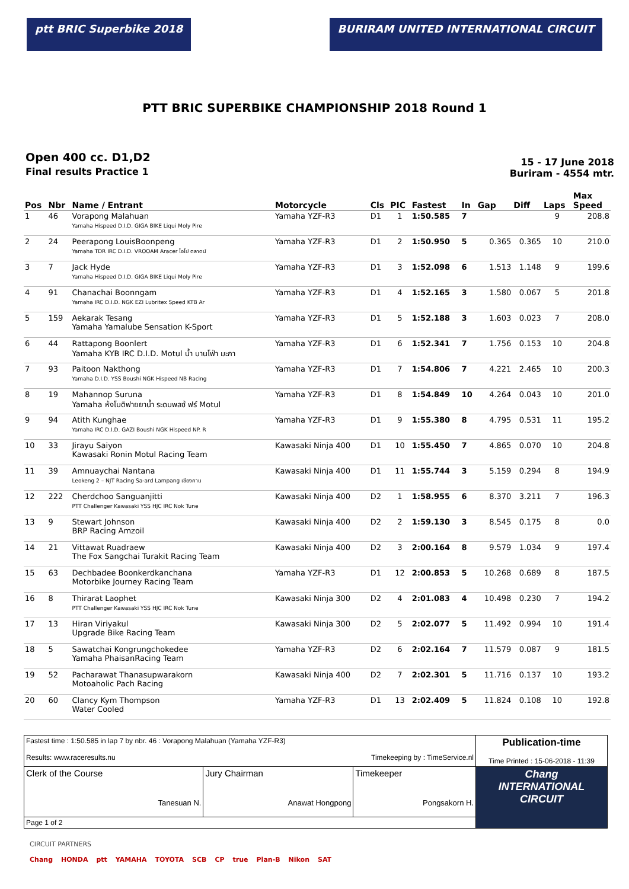ptt BRIC Superbike 2018 BURIRAM UNITED INTERNATIONAL CIRCUIT
PTT BRIC SUPERBIKE CHAMPIONSHIP 2018 Round 1
Open 400 cc. D1,D2
Final results Practice 1
15 - 17 June 2018
Buriram - 4554 mtr.
| Pos | Nbr | Name / Entrant | Motorcycle | Cls | PIC | Fastest | In | Gap | Diff | Laps | Max Speed |
| --- | --- | --- | --- | --- | --- | --- | --- | --- | --- | --- | --- |
| 1 | 46 | Vorapong Malahuan Yamaha Hispeed D.I.D. GIGA BIKE Liqui Moly Pire | Yamaha YZF-R3 | D1 | 1 | 1:50.585 | 7 | | | 9 | 208.8 |
| 2 | 24 | Peerapong LouisBoonpeng Yamaha TDR IRC D.I.D. VROOAM Aracer ไอโป ตลาดน์ | Yamaha YZF-R3 | D1 | 2 | 1:50.950 | 5 | 0.365 | 0.365 | 10 | 210.0 |
| 3 | 7 | Jack Hyde Yamaha Hispeed D.I.D. GIGA BIKE Liqui Moly Pire | Yamaha YZF-R3 | D1 | 3 | 1:52.098 | 6 | 1.513 | 1.148 | 9 | 199.6 |
| 4 | 91 | Chanachai Boonngam Yamaha IRC D.I.D. NGK EZI Lubritex Speed KTB Ar | Yamaha YZF-R3 | D1 | 4 | 1:52.165 | 3 | 1.580 | 0.067 | 5 | 201.8 |
| 5 | 159 | Aekarak Tesang Yamaha Yamalube Sensation K-Sport | Yamaha YZF-R3 | D1 | 5 | 1:52.188 | 3 | 1.603 | 0.023 | 7 | 208.0 |
| 6 | 44 | Rattapong Boonlert Yamaha KYB IRC D.I.D. Motul น้ำ บานโฟ่า มะกา | Yamaha YZF-R3 | D1 | 6 | 1:52.341 | 7 | 1.756 | 0.153 | 10 | 204.8 |
| 7 | 93 | Paitoon Nakthong Yamaha D.I.D. YSS Boushi NGK Hispeed NB Racing | Yamaha YZF-R3 | D1 | 7 | 1:54.806 | 7 | 4.221 | 2.465 | 10 | 200.3 |
| 8 | 19 | Mahannop Suruna Yamaha ห้งโมดิฟายยาน้ำ ระดมพลซ้ ฟร์ Motul | Yamaha YZF-R3 | D1 | 8 | 1:54.849 | 10 | 4.264 | 0.043 | 10 | 201.0 |
| 9 | 94 | Atith Kunghae Yamaha IRC D.I.D. GAZI Boushi NGK Hispeed NP. R | Yamaha YZF-R3 | D1 | 9 | 1:55.380 | 8 | 4.795 | 0.531 | 11 | 195.2 |
| 10 | 33 | Jirayu Saiyon Kawasaki Ronin Motul Racing Team | Kawasaki Ninja 400 | D1 | 10 | 1:55.450 | 7 | 4.865 | 0.070 | 10 | 204.8 |
| 11 | 39 | Amnuaychai Nantana Leokeng 2 – NJT Racing Sa-ard Lampang เชียงคาน | Kawasaki Ninja 400 | D1 | 11 | 1:55.744 | 3 | 5.159 | 0.294 | 8 | 194.9 |
| 12 | 222 | Cherdchoo Sanguanjitti PTT Challenger Kawasaki YSS HJC IRC Nok Tune | Kawasaki Ninja 400 | D2 | 1 | 1:58.955 | 6 | 8.370 | 3.211 | 7 | 196.3 |
| 13 | 9 | Stewart Johnson BRP Racing Amzoil | Kawasaki Ninja 400 | D2 | 2 | 1:59.130 | 3 | 8.545 | 0.175 | 8 | 0.0 |
| 14 | 21 | Vittawat Ruadraew The Fox Sangchai Turakit Racing Team | Kawasaki Ninja 400 | D2 | 3 | 2:00.164 | 8 | 9.579 | 1.034 | 9 | 197.4 |
| 15 | 63 | Dechbadee Boonkerdkanchana Motorbike Journey Racing Team | Yamaha YZF-R3 | D1 | 12 | 2:00.853 | 5 | 10.268 | 0.689 | 8 | 187.5 |
| 16 | 8 | Thirarat Laophet PTT Challenger Kawasaki YSS HJC IRC Nok Tune | Kawasaki Ninja 300 | D2 | 4 | 2:01.083 | 4 | 10.498 | 0.230 | 7 | 194.2 |
| 17 | 13 | Hiran Viriyakul Upgrade Bike Racing Team | Kawasaki Ninja 300 | D2 | 5 | 2:02.077 | 5 | 11.492 | 0.994 | 10 | 191.4 |
| 18 | 5 | Sawatchai Kongrungchokedee Yamaha PhaisanRacing Team | Yamaha YZF-R3 | D2 | 6 | 2:02.164 | 7 | 11.579 | 0.087 | 9 | 181.5 |
| 19 | 52 | Pacharawat Thanasupwarakorn Motoaholic Pach Racing | Kawasaki Ninja 400 | D2 | 7 | 2:02.301 | 5 | 11.716 | 0.137 | 10 | 193.2 |
| 20 | 60 | Clancy Kym Thompson Water Cooled | Yamaha YZF-R3 | D1 | 13 | 2:02.409 | 5 | 11.824 | 0.108 | 10 | 192.8 |
| Fastest time : 1:50.585 in lap 7 by nbr. 46 : Vorapong Malahuan (Yamaha YZF-R3) Results: www.raceresults.nu Timekeeping by : TimeService.nl | | | Publication-time Time Printed : 15-06-2018 - 11:39 |
| Clerk of the Course Tanesuan N. | Jury Chairman Anawat Hongpong | Timekeeper Pongsakorn H. | Chang INTERNATIONAL CIRCUIT |
| Page 1 of 2 | | | |
CIRCUIT PARTNERS
Chang HONDA ptt YAMAHA TOYOTA SCB CP true Plan-B Nikon SAT